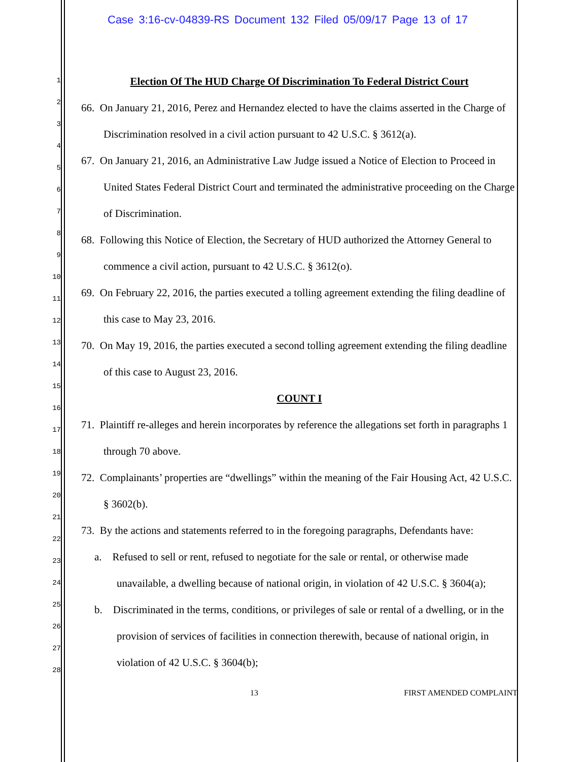Case 3:16-cv-04839-RS Document 132 Filed 05/09/17 Page 13 of 17
1
2
3
4
5
6
7
8
9
10
11
12
13
14
15
16
17
18
19
20
21
22
23
24
25
26
27
28
Election Of The HUD Charge Of Discrimination To Federal District Court
66. On January 21, 2016, Perez and Hernandez elected to have the claims asserted in the Charge of Discrimination resolved in a civil action pursuant to 42 U.S.C. § 3612(a).
67. On January 21, 2016, an Administrative Law Judge issued a Notice of Election to Proceed in United States Federal District Court and terminated the administrative proceeding on the Charge of Discrimination.
68. Following this Notice of Election, the Secretary of HUD authorized the Attorney General to commence a civil action, pursuant to 42 U.S.C. § 3612(o).
69. On February 22, 2016, the parties executed a tolling agreement extending the filing deadline of this case to May 23, 2016.
70. On May 19, 2016, the parties executed a second tolling agreement extending the filing deadline of this case to August 23, 2016.
COUNT I
71. Plaintiff re-alleges and herein incorporates by reference the allegations set forth in paragraphs 1 through 70 above.
72. Complainants’ properties are “dwellings” within the meaning of the Fair Housing Act, 42 U.S.C. § 3602(b).
73. By the actions and statements referred to in the foregoing paragraphs, Defendants have:
a. Refused to sell or rent, refused to negotiate for the sale or rental, or otherwise made unavailable, a dwelling because of national origin, in violation of 42 U.S.C. § 3604(a);
b. Discriminated in the terms, conditions, or privileges of sale or rental of a dwelling, or in the provision of services of facilities in connection therewith, because of national origin, in violation of 42 U.S.C. § 3604(b);
13 FIRST AMENDED COMPLAINT